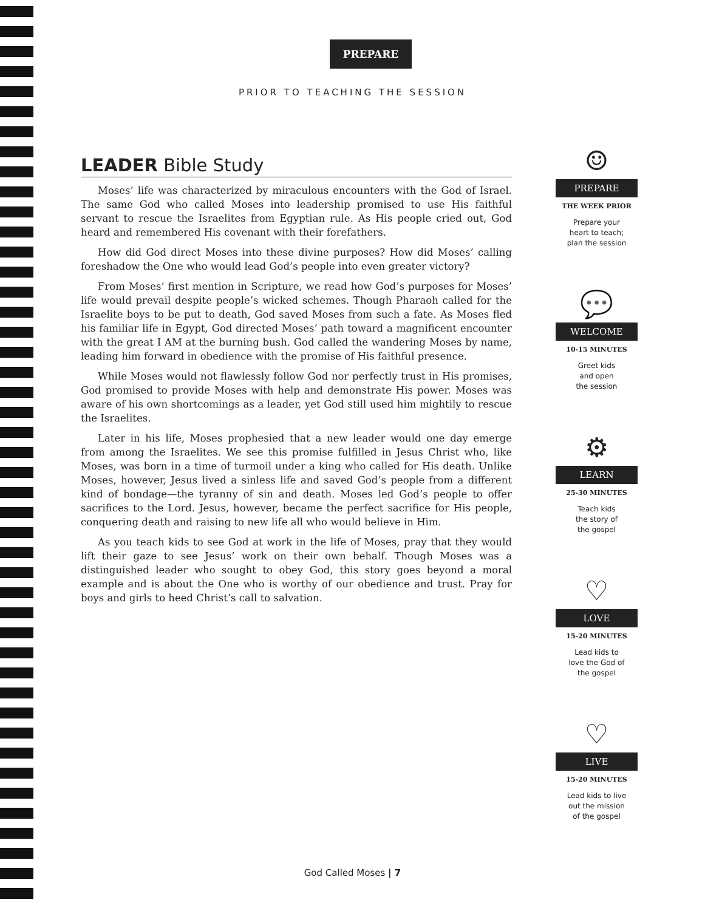PREPARE
PRIOR TO TEACHING THE SESSION
LEADER Bible Study
Moses’ life was characterized by miraculous encounters with the God of Israel. The same God who called Moses into leadership promised to use His faithful servant to rescue the Israelites from Egyptian rule. As His people cried out, God heard and remembered His covenant with their forefathers.
How did God direct Moses into these divine purposes? How did Moses’ calling foreshadow the One who would lead God’s people into even greater victory?
From Moses’ first mention in Scripture, we read how God’s purposes for Moses’ life would prevail despite people’s wicked schemes. Though Pharaoh called for the Israelite boys to be put to death, God saved Moses from such a fate. As Moses fled his familiar life in Egypt, God directed Moses’ path toward a magnificent encounter with the great I AM at the burning bush. God called the wandering Moses by name, leading him forward in obedience with the promise of His faithful presence.
While Moses would not flawlessly follow God nor perfectly trust in His promises, God promised to provide Moses with help and demonstrate His power. Moses was aware of his own shortcomings as a leader, yet God still used him mightily to rescue the Israelites.
Later in his life, Moses prophesied that a new leader would one day emerge from among the Israelites. We see this promise fulfilled in Jesus Christ who, like Moses, was born in a time of turmoil under a king who called for His death. Unlike Moses, however, Jesus lived a sinless life and saved God’s people from a different kind of bondage—the tyranny of sin and death. Moses led God’s people to offer sacrifices to the Lord. Jesus, however, became the perfect sacrifice for His people, conquering death and raising to new life all who would believe in Him.
As you teach kids to see God at work in the life of Moses, pray that they would lift their gaze to see Jesus’ work on their own behalf. Though Moses was a distinguished leader who sought to obey God, this story goes beyond a moral example and is about the One who is worthy of our obedience and trust. Pray for boys and girls to heed Christ’s call to salvation.
☺
PREPARE
THE WEEK PRIOR
Prepare your
heart to teach;
plan the session
💬
WELCOME
10-15 MINUTES
Greet kids
and open
the session
⚙
LEARN
25-30 MINUTES
Teach kids
the story of
the gospel
♡
LOVE
15-20 MINUTES
Lead kids to
love the God of
the gospel
♡
LIVE
15-20 MINUTES
Lead kids to live
out the mission
of the gospel
God Called Moses | 7